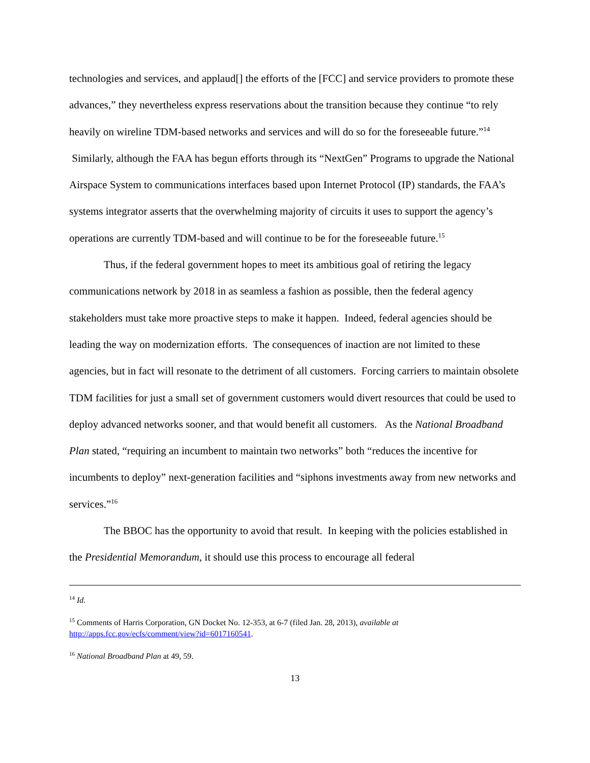technologies and services, and applaud[] the efforts of the [FCC] and service providers to promote these advances,” they nevertheless express reservations about the transition because they continue “to rely heavily on wireline TDM-based networks and services and will do so for the foreseeable future.”<sup>14</sup> Similarly, although the FAA has begun efforts through its “NextGen” Programs to upgrade the National Airspace System to communications interfaces based upon Internet Protocol (IP) standards, the FAA’s systems integrator asserts that the overwhelming majority of circuits it uses to support the agency’s operations are currently TDM-based and will continue to be for the foreseeable future.<sup>15</sup>
Thus, if the federal government hopes to meet its ambitious goal of retiring the legacy communications network by 2018 in as seamless a fashion as possible, then the federal agency stakeholders must take more proactive steps to make it happen. Indeed, federal agencies should be leading the way on modernization efforts. The consequences of inaction are not limited to these agencies, but in fact will resonate to the detriment of all customers. Forcing carriers to maintain obsolete TDM facilities for just a small set of government customers would divert resources that could be used to deploy advanced networks sooner, and that would benefit all customers. As the National Broadband Plan stated, “requiring an incumbent to maintain two networks” both “reduces the incentive for incumbents to deploy” next-generation facilities and “siphons investments away from new networks and services.”<sup>16</sup>
The BBOC has the opportunity to avoid that result. In keeping with the policies established in the Presidential Memorandum, it should use this process to encourage all federal
<sup>14</sup> Id.
<sup>15</sup> Comments of Harris Corporation, GN Docket No. 12-353, at 6-7 (filed Jan. 28, 2013), available at http://apps.fcc.gov/ecfs/comment/view?id=6017160541.
<sup>16</sup> National Broadband Plan at 49, 59.
13